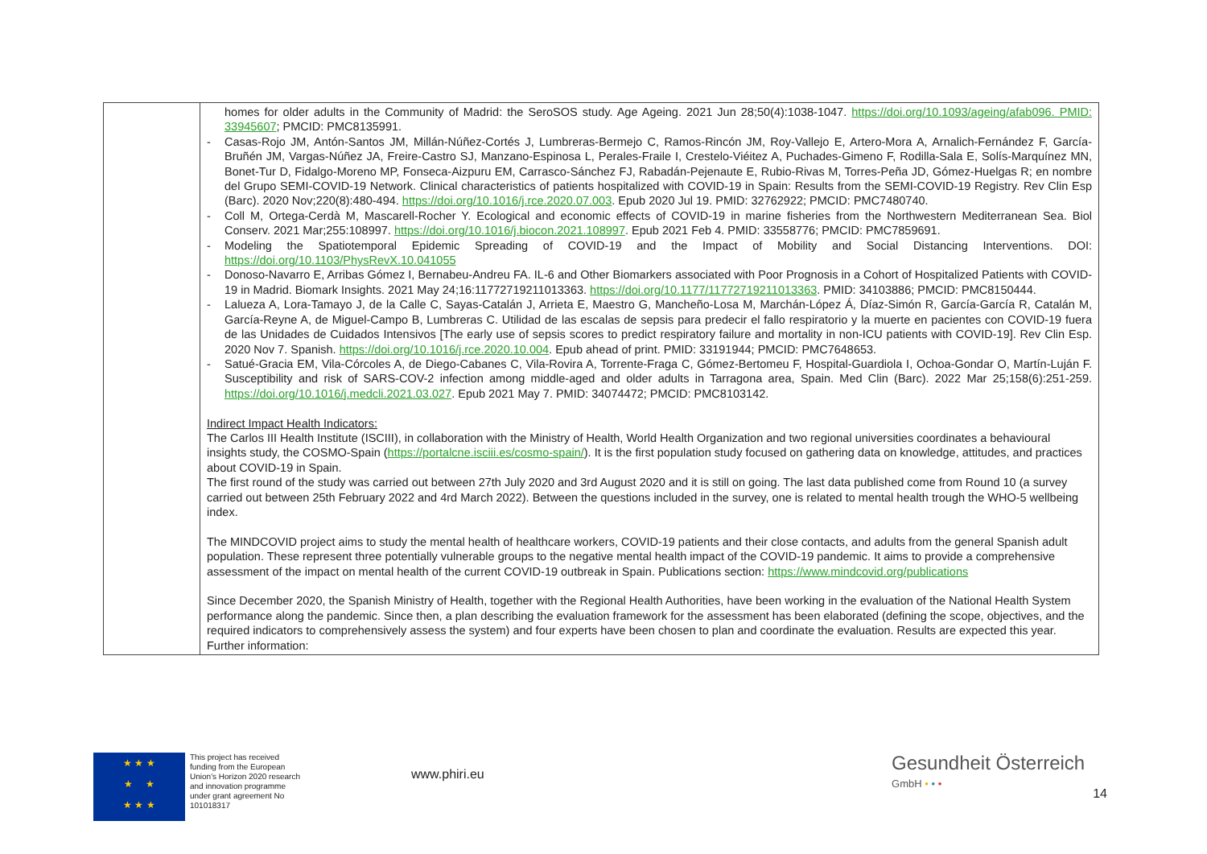| | homes for older adults in the Community of Madrid: the SeroSOS study. Age Ageing. 2021 Jun 28;50(4):1038-1047. https://doi.org/10.1093/ageing/afab096. PMID: 33945607 ; PMCID: PMC8135991. - Casas-Rojo JM, Antón-Santos JM, Millán-Núñez-Cortés J, Lumbreras-Bermejo C, Ramos-Rincón JM, Roy-Vallejo E, Artero-Mora A, Arnalich-Fernández F, García-Bruñén JM, Vargas-Núñez JA, Freire-Castro SJ, Manzano-Espinosa L, Perales-Fraile I, Crestelo-Viéitez A, Puchades-Gimeno F, Rodilla-Sala E, Solís-Marquínez MN, Bonet-Tur D, Fidalgo-Moreno MP, Fonseca-Aizpuru EM, Carrasco-Sánchez FJ, Rabadán-Pejenaute E, Rubio-Rivas M, Torres-Peña JD, Gómez-Huelgas R; en nombre del Grupo SEMI-COVID-19 Network. Clinical characteristics of patients hospitalized with COVID-19 in Spain: Results from the SEMI-COVID-19 Registry. Rev Clin Esp (Barc). 2020 Nov;220(8):480-494. https://doi.org/10.1016/j.rce.2020.07.003 . Epub 2020 Jul 19. PMID: 32762922; PMCID: PMC7480740. - Coll M, Ortega-Cerdà M, Mascarell-Rocher Y. Ecological and economic effects of COVID-19 in marine fisheries from the Northwestern Mediterranean Sea. Biol Conserv. 2021 Mar;255:108997. https://doi.org/10.1016/j.biocon.2021.108997 . Epub 2021 Feb 4. PMID: 33558776; PMCID: PMC7859691. - Modeling the Spatiotemporal Epidemic Spreading of COVID-19 and the Impact of Mobility and Social Distancing Interventions. DOI: https://doi.org/10.1103/PhysRevX.10.041055 - Donoso-Navarro E, Arribas Gómez I, Bernabeu-Andreu FA. IL-6 and Other Biomarkers associated with Poor Prognosis in a Cohort of Hospitalized Patients with COVID-19 in Madrid. Biomark Insights. 2021 May 24;16:11772719211013363. https://doi.org/10.1177/11772719211013363 . PMID: 34103886; PMCID: PMC8150444. - Lalueza A, Lora-Tamayo J, de la Calle C, Sayas-Catalán J, Arrieta E, Maestro G, Mancheño-Losa M, Marchán-López Á, Díaz-Simón R, García-García R, Catalán M, García-Reyne A, de Miguel-Campo B, Lumbreras C. Utilidad de las escalas de sepsis para predecir el fallo respiratorio y la muerte en pacientes con COVID-19 fuera de las Unidades de Cuidados Intensivos [The early use of sepsis scores to predict respiratory failure and mortality in non-ICU patients with COVID-19]. Rev Clin Esp. 2020 Nov 7. Spanish. https://doi.org/10.1016/j.rce.2020.10.004 . Epub ahead of print. PMID: 33191944; PMCID: PMC7648653. - Satué-Gracia EM, Vila-Córcoles A, de Diego-Cabanes C, Vila-Rovira A, Torrente-Fraga C, Gómez-Bertomeu F, Hospital-Guardiola I, Ochoa-Gondar O, Martín-Luján F. Susceptibility and risk of SARS-COV-2 infection among middle-aged and older adults in Tarragona area, Spain. Med Clin (Barc). 2022 Mar 25;158(6):251-259. https://doi.org/10.1016/j.medcli.2021.03.027 . Epub 2021 May 7. PMID: 34074472; PMCID: PMC8103142. Indirect Impact Health Indicators: The Carlos III Health Institute (ISCIII), in collaboration with the Ministry of Health, World Health Organization and two regional universities coordinates a behavioural insights study, the COSMO-Spain ( https://portalcne.isciii.es/cosmo-spain/ ). It is the first population study focused on gathering data on knowledge, attitudes, and practices about COVID-19 in Spain. The first round of the study was carried out between 27th July 2020 and 3rd August 2020 and it is still on going. The last data published come from Round 10 (a survey carried out between 25th February 2022 and 4rd March 2022). Between the questions included in the survey, one is related to mental health trough the WHO-5 wellbeing index. The MINDCOVID project aims to study the mental health of healthcare workers, COVID-19 patients and their close contacts, and adults from the general Spanish adult population. These represent three potentially vulnerable groups to the negative mental health impact of the COVID-19 pandemic. It aims to provide a comprehensive assessment of the impact on mental health of the current COVID-19 outbreak in Spain. Publications section: https://www.mindcovid.org/publications Since December 2020, the Spanish Ministry of Health, together with the Regional Health Authorities, have been working in the evaluation of the National Health System performance along the pandemic. Since then, a plan describing the evaluation framework for the assessment has been elaborated (defining the scope, objectives, and the required indicators to comprehensively assess the system) and four experts have been chosen to plan and coordinate the evaluation. Results are expected this year. Further information: |
★ ★ ★
★ ★
★ ★ ★
This project has received funding from the European Union's Horizon 2020 research and innovation programme under grant agreement No 101018317
www.phiri.eu
Gesundheit Österreich
GmbH • • •
14